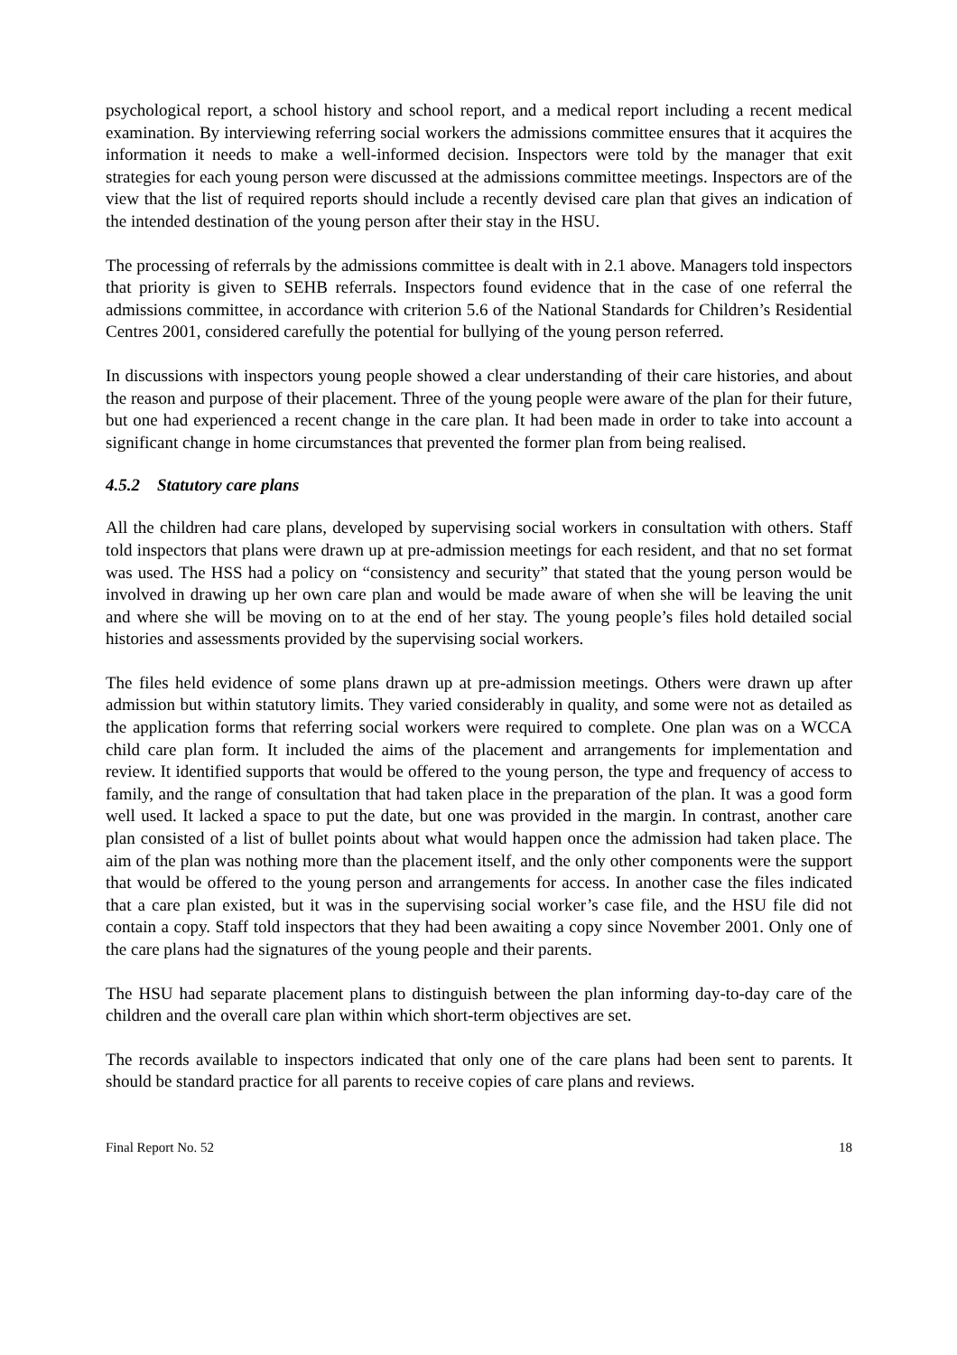psychological report, a school history and school report, and a medical report including a recent medical examination. By interviewing referring social workers the admissions committee ensures that it acquires the information it needs to make a well-informed decision. Inspectors were told by the manager that exit strategies for each young person were discussed at the admissions committee meetings. Inspectors are of the view that the list of required reports should include a recently devised care plan that gives an indication of the intended destination of the young person after their stay in the HSU.
The processing of referrals by the admissions committee is dealt with in 2.1 above. Managers told inspectors that priority is given to SEHB referrals. Inspectors found evidence that in the case of one referral the admissions committee, in accordance with criterion 5.6 of the National Standards for Children’s Residential Centres 2001, considered carefully the potential for bullying of the young person referred.
In discussions with inspectors young people showed a clear understanding of their care histories, and about the reason and purpose of their placement. Three of the young people were aware of the plan for their future, but one had experienced a recent change in the care plan. It had been made in order to take into account a significant change in home circumstances that prevented the former plan from being realised.
4.5.2 Statutory care plans
All the children had care plans, developed by supervising social workers in consultation with others. Staff told inspectors that plans were drawn up at pre-admission meetings for each resident, and that no set format was used. The HSS had a policy on “consistency and security” that stated that the young person would be involved in drawing up her own care plan and would be made aware of when she will be leaving the unit and where she will be moving on to at the end of her stay. The young people’s files hold detailed social histories and assessments provided by the supervising social workers.
The files held evidence of some plans drawn up at pre-admission meetings. Others were drawn up after admission but within statutory limits. They varied considerably in quality, and some were not as detailed as the application forms that referring social workers were required to complete. One plan was on a WCCA child care plan form. It included the aims of the placement and arrangements for implementation and review. It identified supports that would be offered to the young person, the type and frequency of access to family, and the range of consultation that had taken place in the preparation of the plan. It was a good form well used. It lacked a space to put the date, but one was provided in the margin. In contrast, another care plan consisted of a list of bullet points about what would happen once the admission had taken place. The aim of the plan was nothing more than the placement itself, and the only other components were the support that would be offered to the young person and arrangements for access. In another case the files indicated that a care plan existed, but it was in the supervising social worker’s case file, and the HSU file did not contain a copy. Staff told inspectors that they had been awaiting a copy since November 2001. Only one of the care plans had the signatures of the young people and their parents.
The HSU had separate placement plans to distinguish between the plan informing day-to-day care of the children and the overall care plan within which short-term objectives are set.
The records available to inspectors indicated that only one of the care plans had been sent to parents. It should be standard practice for all parents to receive copies of care plans and reviews.
Final Report No. 52 18